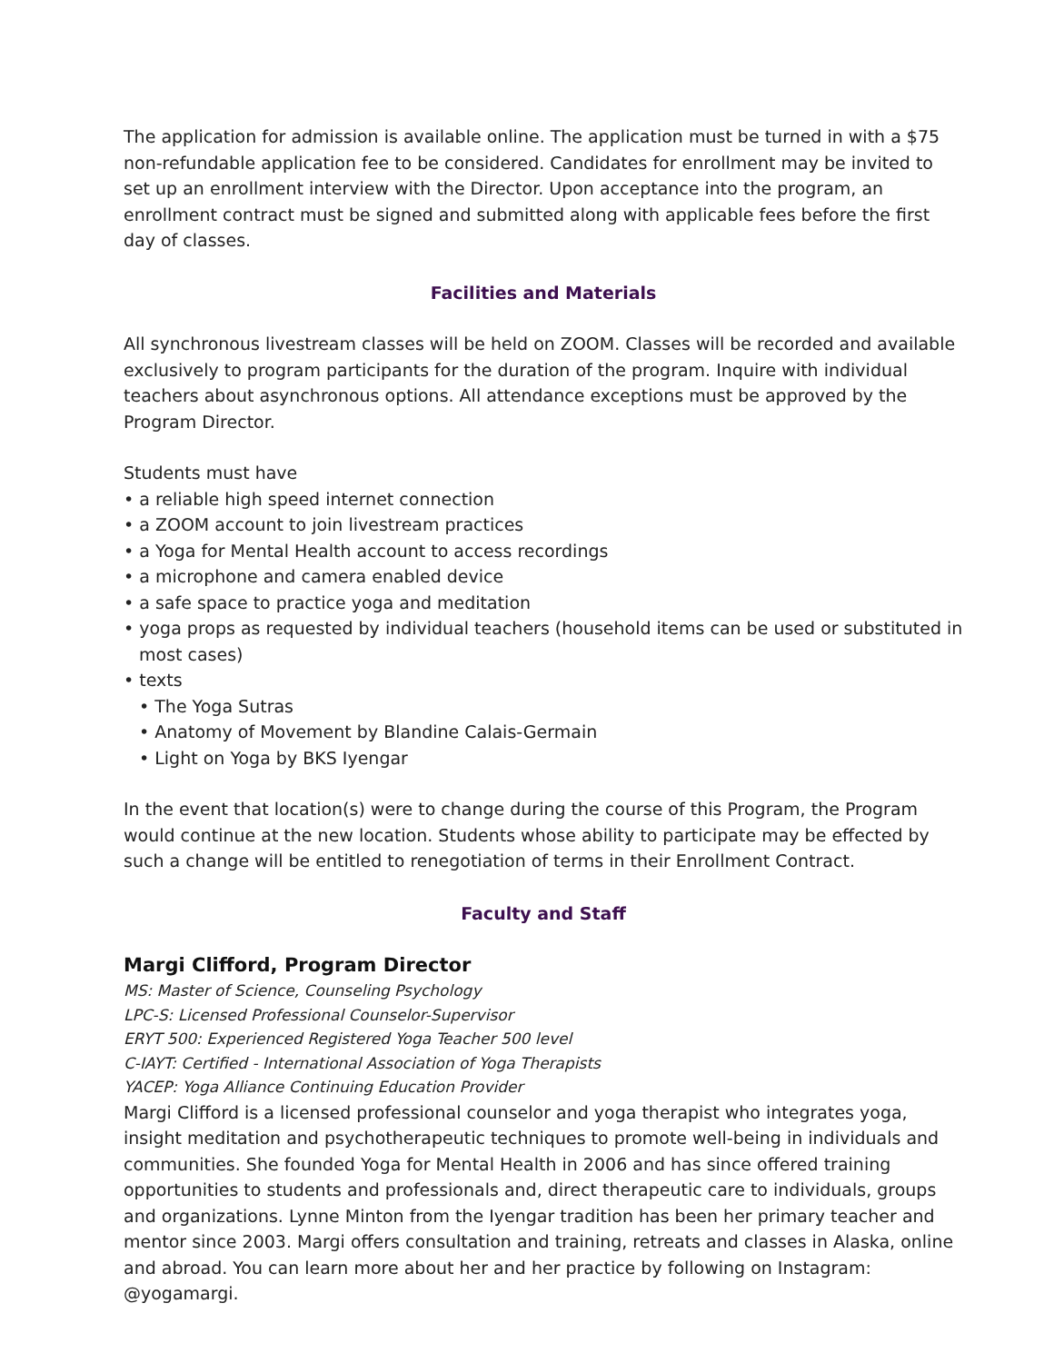The application for admission is available online. The application must be turned in with a $75 non-refundable application fee to be considered. Candidates for enrollment may be invited to set up an enrollment interview with the Director. Upon acceptance into the program, an enrollment contract must be signed and submitted along with applicable fees before the first day of classes.
Facilities and Materials
All synchronous livestream classes will be held on ZOOM. Classes will be recorded and available exclusively to program participants for the duration of the program. Inquire with individual teachers about asynchronous options. All attendance exceptions must be approved by the Program Director.
Students must have
• a reliable high speed internet connection
• a ZOOM account to join livestream practices
• a Yoga for Mental Health account to access recordings
• a microphone and camera enabled device
• a safe space to practice yoga and meditation
• yoga props as requested by individual teachers (household items can be used or substituted in most cases)
• texts
• The Yoga Sutras
• Anatomy of Movement by Blandine Calais-Germain
• Light on Yoga by BKS Iyengar
In the event that location(s) were to change during the course of this Program, the Program would continue at the new location. Students whose ability to participate may be effected by such a change will be entitled to renegotiation of terms in their Enrollment Contract.
Faculty and Staff
Margi Clifford, Program Director
MS: Master of Science, Counseling Psychology
LPC-S: Licensed Professional Counselor-Supervisor
ERYT 500: Experienced Registered Yoga Teacher 500 level
C-IAYT: Certified - International Association of Yoga Therapists
YACEP: Yoga Alliance Continuing Education Provider
Margi Clifford is a licensed professional counselor and yoga therapist who integrates yoga, insight meditation and psychotherapeutic techniques to promote well-being in individuals and communities. She founded Yoga for Mental Health in 2006 and has since offered training opportunities to students and professionals and, direct therapeutic care to individuals, groups and organizations. Lynne Minton from the Iyengar tradition has been her primary teacher and mentor since 2003. Margi offers consultation and training, retreats and classes in Alaska, online and abroad. You can learn more about her and her practice by following on Instagram: @yogamargi.